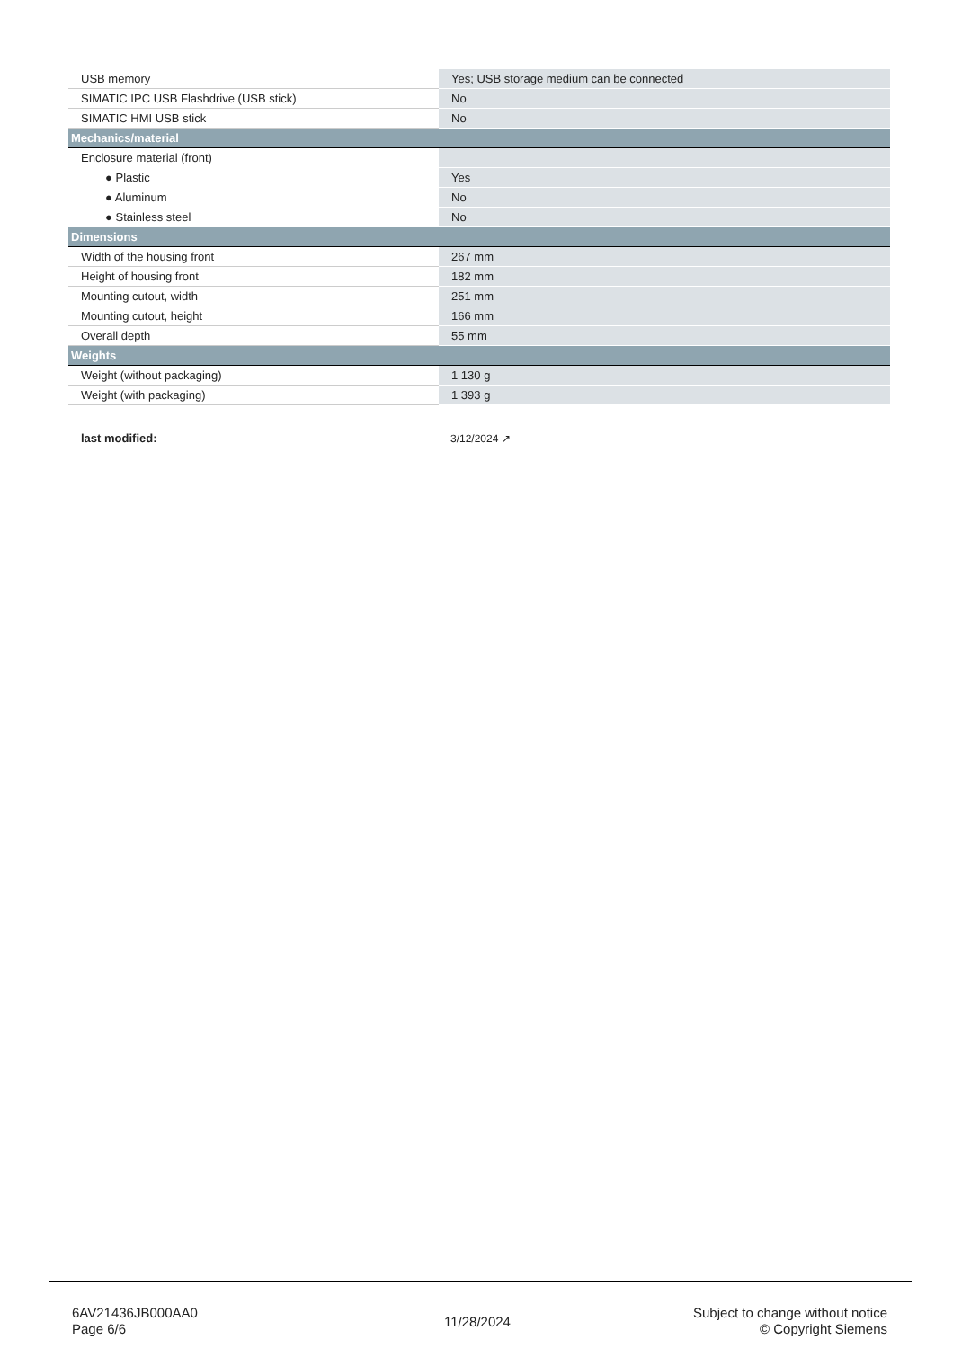| USB memory | Yes; USB storage medium can be connected |
| SIMATIC IPC USB Flashdrive (USB stick) | No |
| SIMATIC HMI USB stick | No |
| Mechanics/material | |
| Enclosure material (front) | |
| ● Plastic | Yes |
| ● Aluminum | No |
| ● Stainless steel | No |
| Dimensions | |
| Width of the housing front | 267 mm |
| Height of housing front | 182 mm |
| Mounting cutout, width | 251 mm |
| Mounting cutout, height | 166 mm |
| Overall depth | 55 mm |
| Weights | |
| Weight (without packaging) | 1 130 g |
| Weight (with packaging) | 1 393 g |
last modified: 3/12/2024 ↗
6AV21436JB000AA0
Page 6/6
11/28/2024
Subject to change without notice
© Copyright Siemens